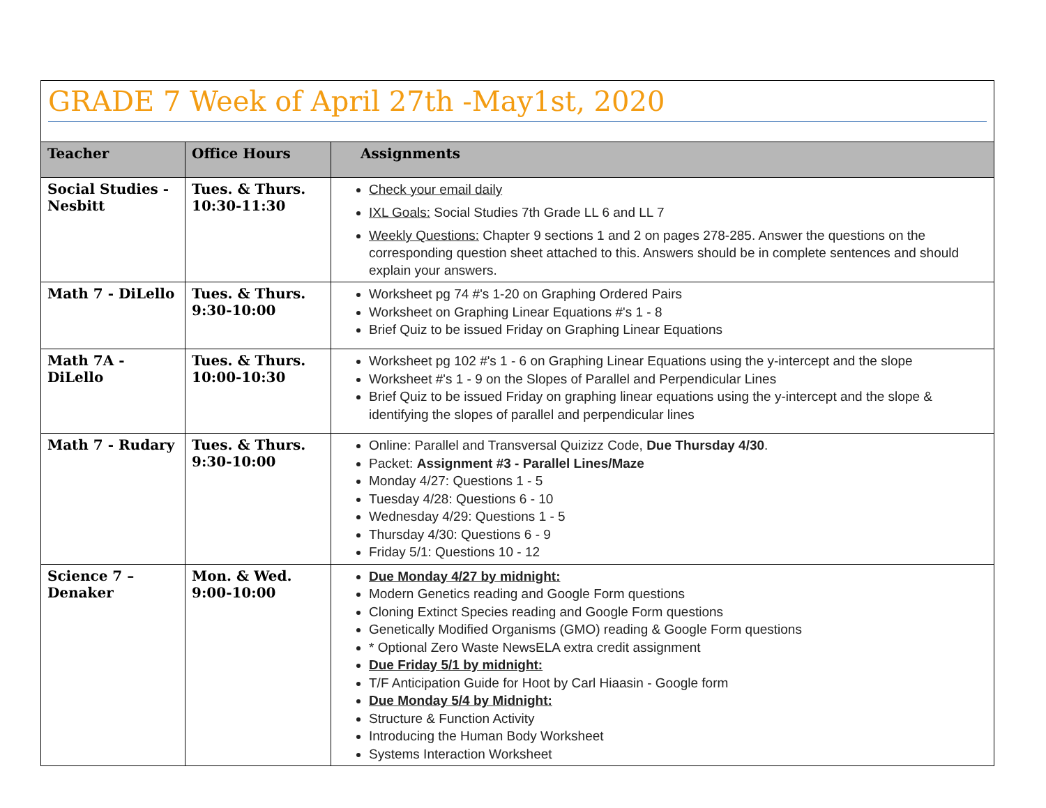GRADE 7 Week of April 27th -May1st, 2020
| Teacher | Office Hours | Assignments |
| --- | --- | --- |
| Social Studies - Nesbitt | Tues. & Thurs. 10:30-11:30 | Check your email daily IXL Goals: Social Studies 7th Grade LL 6 and LL 7 Weekly Questions: Chapter 9 sections 1 and 2 on pages 278-285. Answer the questions on the corresponding question sheet attached to this. Answers should be in complete sentences and should explain your answers. |
| Math 7 - DiLello | Tues. & Thurs. 9:30-10:00 | Worksheet pg 74 #'s 1-20 on Graphing Ordered Pairs Worksheet on Graphing Linear Equations #'s 1 - 8 Brief Quiz to be issued Friday on Graphing Linear Equations |
| Math 7A - DiLello | Tues. & Thurs. 10:00-10:30 | Worksheet pg 102 #'s 1 - 6 on Graphing Linear Equations using the y-intercept and the slope Worksheet #'s 1 - 9 on the Slopes of Parallel and Perpendicular Lines Brief Quiz to be issued Friday on graphing linear equations using the y-intercept and the slope & identifying the slopes of parallel and perpendicular lines |
| Math 7 - Rudary | Tues. & Thurs. 9:30-10:00 | Online: Parallel and Transversal Quizizz Code, Due Thursday 4/30 . Packet: Assignment #3 - Parallel Lines/Maze Monday 4/27: Questions 1 - 5 Tuesday 4/28: Questions 6 - 10 Wednesday 4/29: Questions 1 - 5 Thursday 4/30: Questions 6 - 9 Friday 5/1: Questions 10 - 12 |
| Science 7 – Denaker | Mon. & Wed. 9:00-10:00 | Due Monday 4/27 by midnight: Modern Genetics reading and Google Form questions Cloning Extinct Species reading and Google Form questions Genetically Modified Organisms (GMO) reading & Google Form questions * Optional Zero Waste NewsELA extra credit assignment Due Friday 5/1 by midnight: T/F Anticipation Guide for Hoot by Carl Hiaasin - Google form Due Monday 5/4 by Midnight: Structure & Function Activity Introducing the Human Body Worksheet Systems Interaction Worksheet |